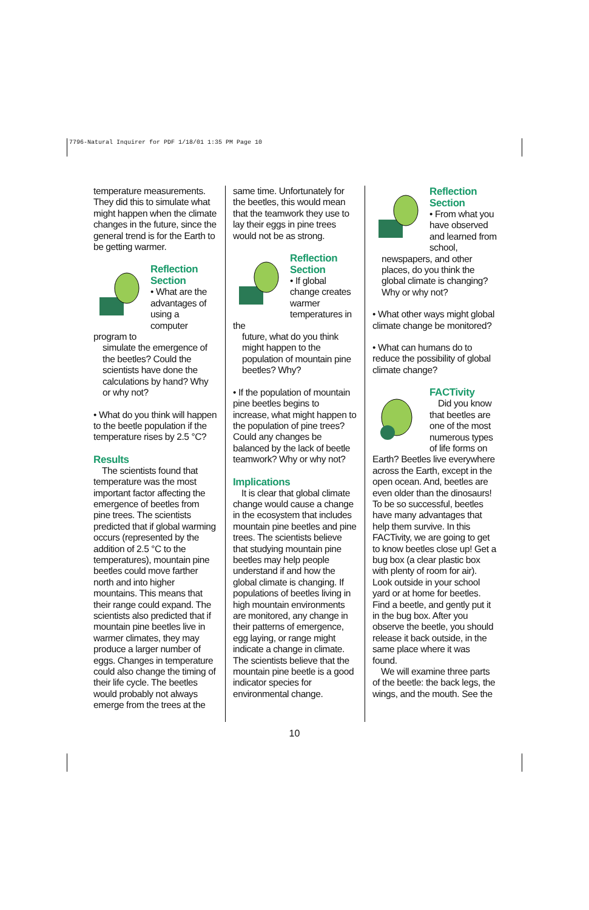7796-Natural Inquirer for PDF 1/18/01 1:35 PM Page 10
temperature measurements. They did this to simulate what might happen when the climate changes in the future, since the general trend is for the Earth to be getting warmer.
Reflection
Section
• What are the advantages of using a computer program to
simulate the emergence of the beetles? Could the scientists have done the calculations by hand? Why or why not?
• What do you think will happen to the beetle population if the temperature rises by 2.5 °C?
Results
The scientists found that temperature was the most important factor affecting the emergence of beetles from pine trees. The scientists predicted that if global warming occurs (represented by the addition of 2.5 °C to the temperatures), mountain pine beetles could move farther north and into higher mountains. This means that their range could expand. The scientists also predicted that if mountain pine beetles live in warmer climates, they may produce a larger number of eggs. Changes in temperature could also change the timing of their life cycle. The beetles would probably not always emerge from the trees at the
same time. Unfortunately for the beetles, this would mean that the teamwork they use to lay their eggs in pine trees would not be as strong.
Reflection
Section
• If global change creates warmer temperatures in the
future, what do you think might happen to the population of mountain pine beetles? Why?
• If the population of mountain pine beetles begins to increase, what might happen to the population of pine trees? Could any changes be balanced by the lack of beetle teamwork? Why or why not?
Implications
It is clear that global climate change would cause a change in the ecosystem that includes mountain pine beetles and pine trees. The scientists believe that studying mountain pine beetles may help people understand if and how the global climate is changing. If populations of beetles living in high mountain environments are monitored, any change in their patterns of emergence, egg laying, or range might indicate a change in climate. The scientists believe that the mountain pine beetle is a good indicator species for environmental change.
Reflection
Section
• From what you have observed and learned from
school, newspapers, and other places, do you think the global climate is changing? Why or why not?
• What other ways might global climate change be monitored?
• What can humans do to reduce the possibility of global climate change?
FACTivity
Did you know that beetles are one of the most numerous types of life forms on Earth? Beetles live everywhere across the Earth, except in the open ocean. And, beetles are even older than the dinosaurs! To be so successful, beetles have many advantages that help them survive. In this FACTivity, we are going to get to know beetles close up! Get a bug box (a clear plastic box with plenty of room for air). Look outside in your school yard or at home for beetles. Find a beetle, and gently put it in the bug box. After you observe the beetle, you should release it back outside, in the same place where it was found.
We will examine three parts of the beetle: the back legs, the wings, and the mouth. See the
10